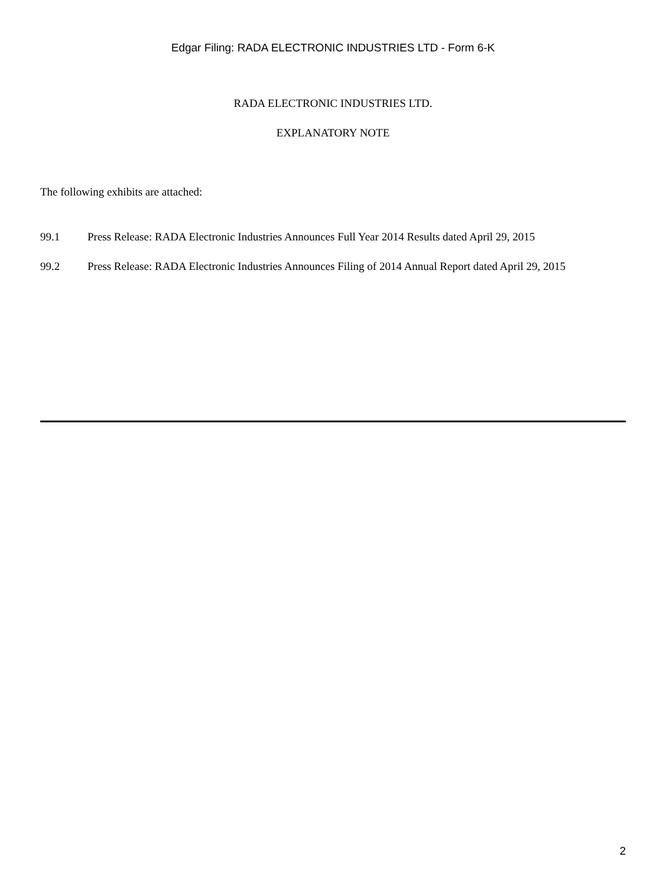Edgar Filing: RADA ELECTRONIC INDUSTRIES LTD - Form 6-K
RADA ELECTRONIC INDUSTRIES LTD.
EXPLANATORY NOTE
The following exhibits are attached:
99.1 Press Release: RADA Electronic Industries Announces Full Year 2014 Results dated April 29, 2015
99.2 Press Release: RADA Electronic Industries Announces Filing of 2014 Annual Report dated April 29, 2015
2